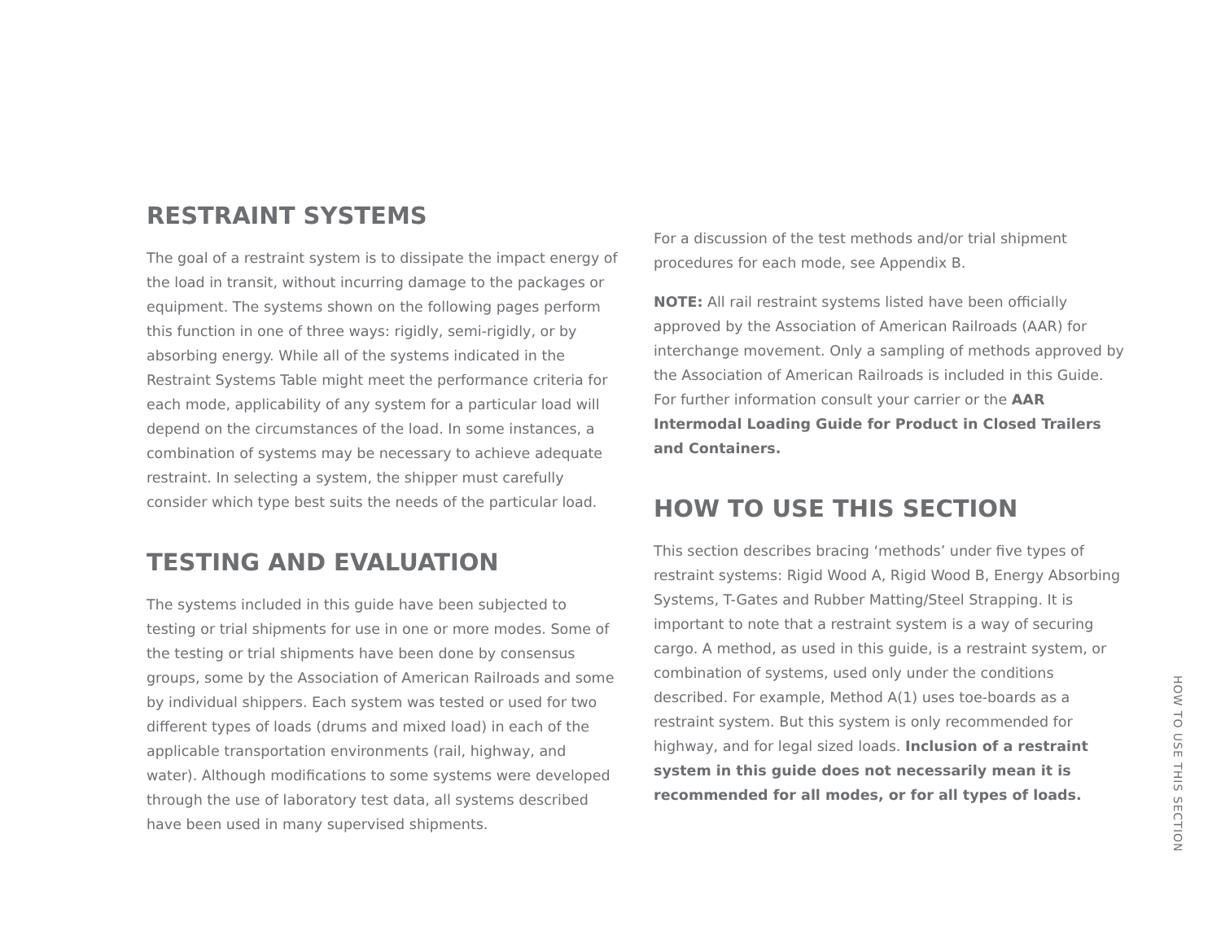RESTRAINT SYSTEMS
The goal of a restraint system is to dissipate the impact energy of the load in transit, without incurring damage to the packages or equipment. The systems shown on the following pages perform this function in one of three ways: rigidly, semi-rigidly, or by absorbing energy. While all of the systems indicated in the Restraint Systems Table might meet the performance criteria for each mode, applicability of any system for a particular load will depend on the circumstances of the load. In some instances, a combination of systems may be necessary to achieve adequate restraint. In selecting a system, the shipper must carefully consider which type best suits the needs of the particular load.
TESTING AND EVALUATION
The systems included in this guide have been subjected to testing or trial shipments for use in one or more modes. Some of the testing or trial shipments have been done by consensus groups, some by the Association of American Railroads and some by individual shippers. Each system was tested or used for two different types of loads (drums and mixed load) in each of the applicable transportation environments (rail, highway, and water). Although modifications to some systems were developed through the use of laboratory test data, all systems described have been used in many supervised shipments.
For a discussion of the test methods and/or trial shipment procedures for each mode, see Appendix B.
NOTE: All rail restraint systems listed have been officially approved by the Association of American Railroads (AAR) for interchange movement. Only a sampling of methods approved by the Association of American Railroads is included in this Guide. For further information consult your carrier or the AAR Intermodal Loading Guide for Product in Closed Trailers and Containers.
HOW TO USE THIS SECTION
This section describes bracing ‘methods’ under five types of restraint systems: Rigid Wood A, Rigid Wood B, Energy Absorbing Systems, T-Gates and Rubber Matting/Steel Strapping. It is important to note that a restraint system is a way of securing cargo. A method, as used in this guide, is a restraint system, or combination of systems, used only under the conditions described. For example, Method A(1) uses toe-boards as a restraint system. But this system is only recommended for highway, and for legal sized loads. Inclusion of a restraint system in this guide does not necessarily mean it is recommended for all modes, or for all types of loads.
HOW TO USE THIS SECTION